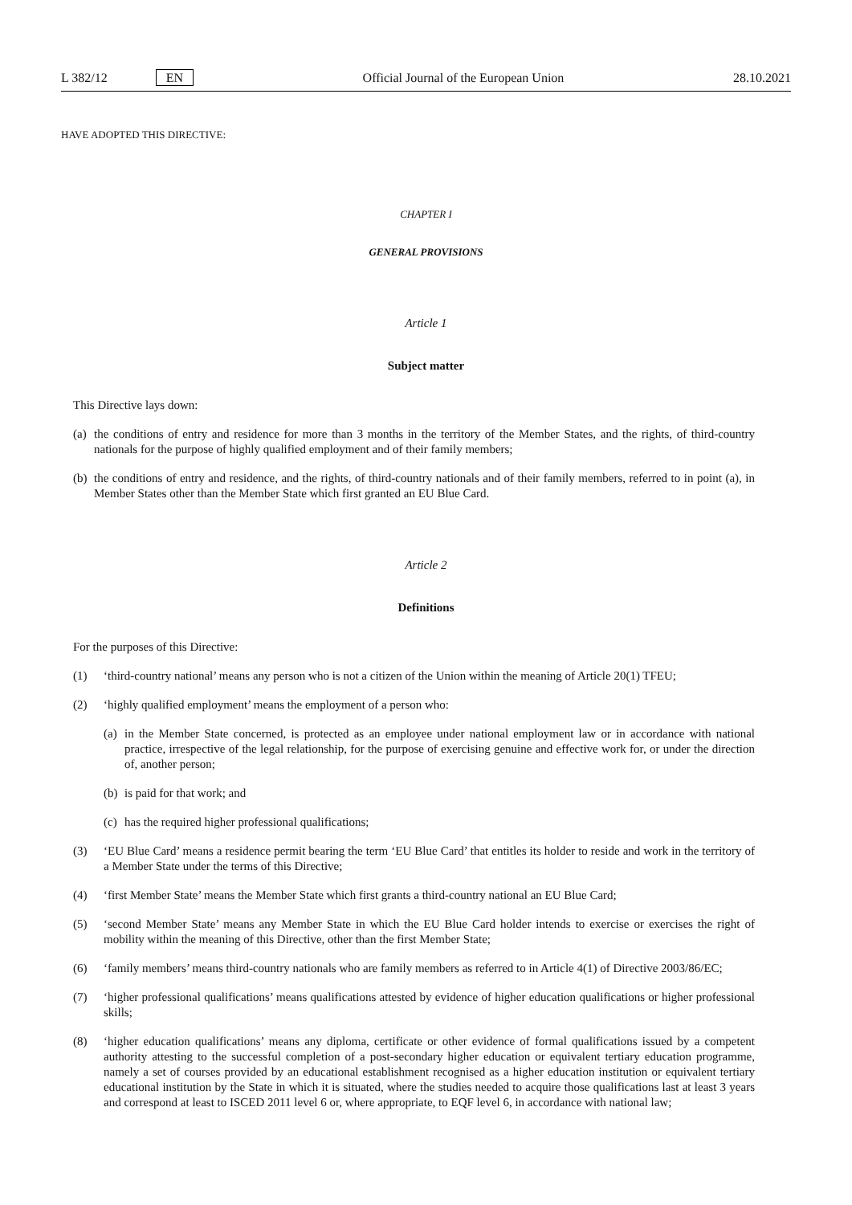L 382/12 EN
Official Journal of the European Union 28.10.2021
HAVE ADOPTED THIS DIRECTIVE:
CHAPTER I
GENERAL PROVISIONS
Article 1
Subject matter
This Directive lays down:
(a) the conditions of entry and residence for more than 3 months in the territory of the Member States, and the rights, of third-country nationals for the purpose of highly qualified employment and of their family members;
(b) the conditions of entry and residence, and the rights, of third-country nationals and of their family members, referred to in point (a), in Member States other than the Member State which first granted an EU Blue Card.
Article 2
Definitions
For the purposes of this Directive:
(1) ‘third-country national’ means any person who is not a citizen of the Union within the meaning of Article 20(1) TFEU;
(2) ‘highly qualified employment’ means the employment of a person who:
(a) in the Member State concerned, is protected as an employee under national employment law or in accordance with national practice, irrespective of the legal relationship, for the purpose of exercising genuine and effective work for, or under the direction of, another person;
(b) is paid for that work; and
(c) has the required higher professional qualifications;
(3) ‘EU Blue Card’ means a residence permit bearing the term ‘EU Blue Card’ that entitles its holder to reside and work in the territory of a Member State under the terms of this Directive;
(4) ‘first Member State’ means the Member State which first grants a third-country national an EU Blue Card;
(5) ‘second Member State’ means any Member State in which the EU Blue Card holder intends to exercise or exercises the right of mobility within the meaning of this Directive, other than the first Member State;
(6) ‘family members’ means third-country nationals who are family members as referred to in Article 4(1) of Directive 2003/86/EC;
(7) ‘higher professional qualifications’ means qualifications attested by evidence of higher education qualifications or higher professional skills;
(8) ‘higher education qualifications’ means any diploma, certificate or other evidence of formal qualifications issued by a competent authority attesting to the successful completion of a post-secondary higher education or equivalent tertiary education programme, namely a set of courses provided by an educational establishment recognised as a higher education institution or equivalent tertiary educational institution by the State in which it is situated, where the studies needed to acquire those qualifications last at least 3 years and correspond at least to ISCED 2011 level 6 or, where appropriate, to EQF level 6, in accordance with national law;